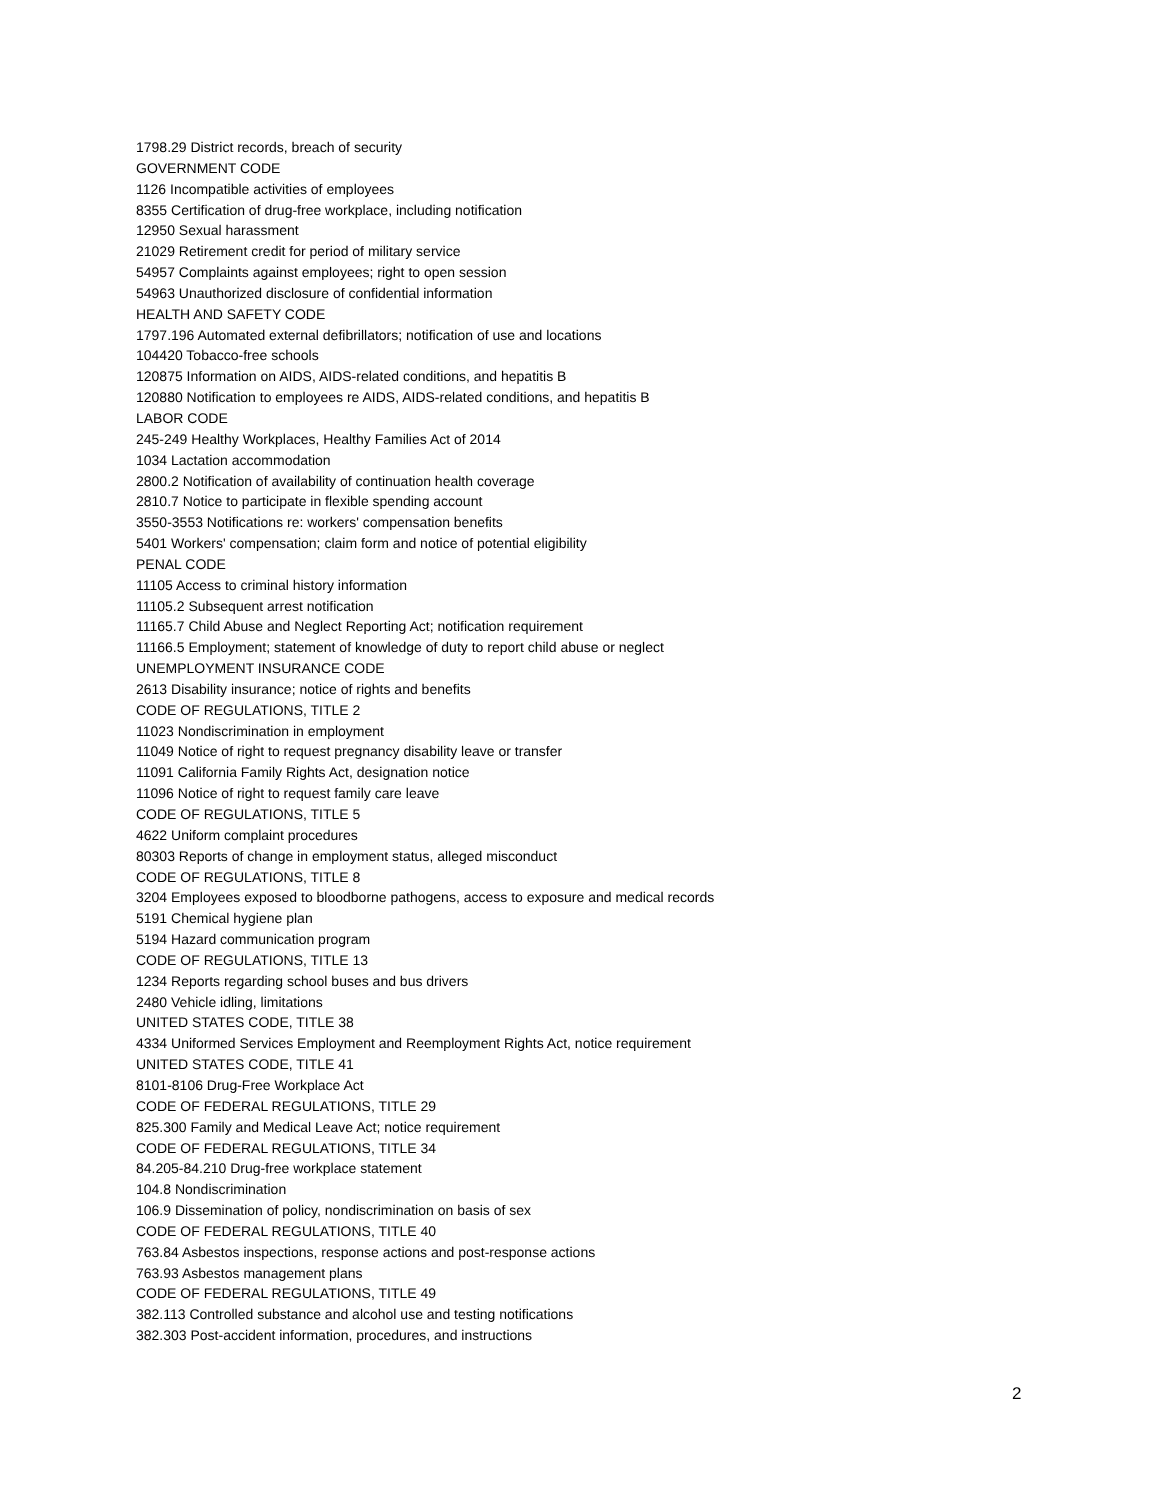1798.29 District records, breach of security
GOVERNMENT CODE
1126 Incompatible activities of employees
8355 Certification of drug-free workplace, including notification
12950 Sexual harassment
21029 Retirement credit for period of military service
54957 Complaints against employees; right to open session
54963 Unauthorized disclosure of confidential information
HEALTH AND SAFETY CODE
1797.196 Automated external defibrillators; notification of use and locations
104420 Tobacco-free schools
120875 Information on AIDS, AIDS-related conditions, and hepatitis B
120880 Notification to employees re AIDS, AIDS-related conditions, and hepatitis B
LABOR CODE
245-249 Healthy Workplaces, Healthy Families Act of 2014
1034 Lactation accommodation
2800.2 Notification of availability of continuation health coverage
2810.7 Notice to participate in flexible spending account
3550-3553 Notifications re: workers' compensation benefits
5401 Workers' compensation; claim form and notice of potential eligibility
PENAL CODE
11105 Access to criminal history information
11105.2 Subsequent arrest notification
11165.7 Child Abuse and Neglect Reporting Act; notification requirement
11166.5 Employment; statement of knowledge of duty to report child abuse or neglect
UNEMPLOYMENT INSURANCE CODE
2613 Disability insurance; notice of rights and benefits
CODE OF REGULATIONS, TITLE 2
11023 Nondiscrimination in employment
11049 Notice of right to request pregnancy disability leave or transfer
11091 California Family Rights Act, designation notice
11096 Notice of right to request family care leave
CODE OF REGULATIONS, TITLE 5
4622 Uniform complaint procedures
80303 Reports of change in employment status, alleged misconduct
CODE OF REGULATIONS, TITLE 8
3204 Employees exposed to bloodborne pathogens, access to exposure and medical records
5191 Chemical hygiene plan
5194 Hazard communication program
CODE OF REGULATIONS, TITLE 13
1234 Reports regarding school buses and bus drivers
2480 Vehicle idling, limitations
UNITED STATES CODE, TITLE 38
4334 Uniformed Services Employment and Reemployment Rights Act, notice requirement
UNITED STATES CODE, TITLE 41
8101-8106 Drug-Free Workplace Act
CODE OF FEDERAL REGULATIONS, TITLE 29
825.300 Family and Medical Leave Act; notice requirement
CODE OF FEDERAL REGULATIONS, TITLE 34
84.205-84.210 Drug-free workplace statement
104.8 Nondiscrimination
106.9 Dissemination of policy, nondiscrimination on basis of sex
CODE OF FEDERAL REGULATIONS, TITLE 40
763.84 Asbestos inspections, response actions and post-response actions
763.93 Asbestos management plans
CODE OF FEDERAL REGULATIONS, TITLE 49
382.113 Controlled substance and alcohol use and testing notifications
382.303 Post-accident information, procedures, and instructions
2